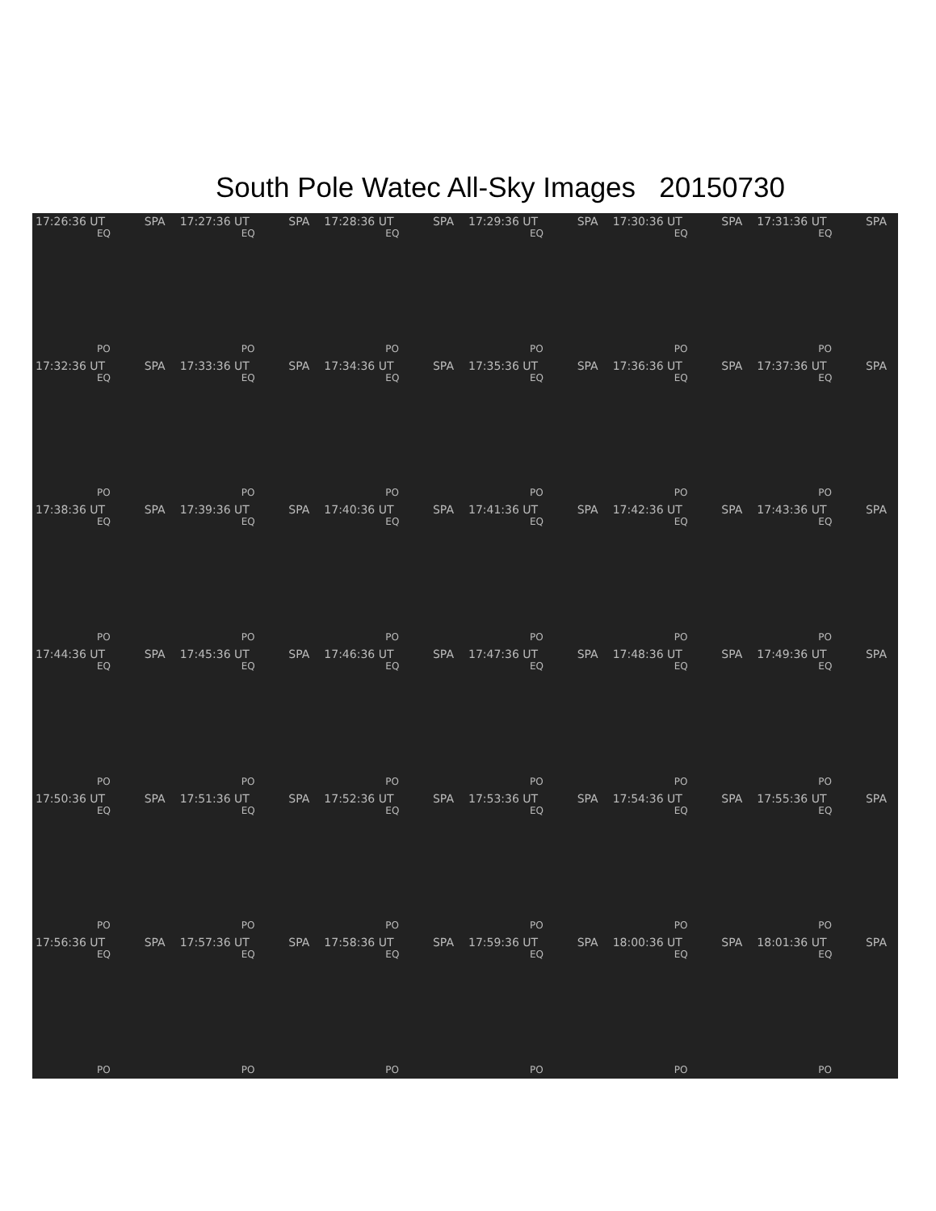South Pole Watec All-Sky Images 20150730
17:26:36 UT SPA
EQ
PO
17:27:36 UT SPA
EQ
PO
17:28:36 UT SPA
EQ
PO
17:29:36 UT SPA
EQ
PO
17:30:36 UT SPA
EQ
PO
17:31:36 UT SPA
EQ
PO
17:32:36 UT SPA
EQ
PO
17:33:36 UT SPA
EQ
PO
17:34:36 UT SPA
EQ
PO
17:35:36 UT SPA
EQ
PO
17:36:36 UT SPA
EQ
PO
17:37:36 UT SPA
EQ
PO
17:38:36 UT SPA
EQ
PO
17:39:36 UT SPA
EQ
PO
17:40:36 UT SPA
EQ
PO
17:41:36 UT SPA
EQ
PO
17:42:36 UT SPA
EQ
PO
17:43:36 UT SPA
EQ
PO
17:44:36 UT SPA
EQ
PO
17:45:36 UT SPA
EQ
PO
17:46:36 UT SPA
EQ
PO
17:47:36 UT SPA
EQ
PO
17:48:36 UT SPA
EQ
PO
17:49:36 UT SPA
EQ
PO
17:50:36 UT SPA
EQ
PO
17:51:36 UT SPA
EQ
PO
17:52:36 UT SPA
EQ
PO
17:53:36 UT SPA
EQ
PO
17:54:36 UT SPA
EQ
PO
17:55:36 UT SPA
EQ
PO
17:56:36 UT SPA
EQ
PO
17:57:36 UT SPA
EQ
PO
17:58:36 UT SPA
EQ
PO
17:59:36 UT SPA
EQ
PO
18:00:36 UT SPA
EQ
PO
18:01:36 UT SPA
EQ
PO